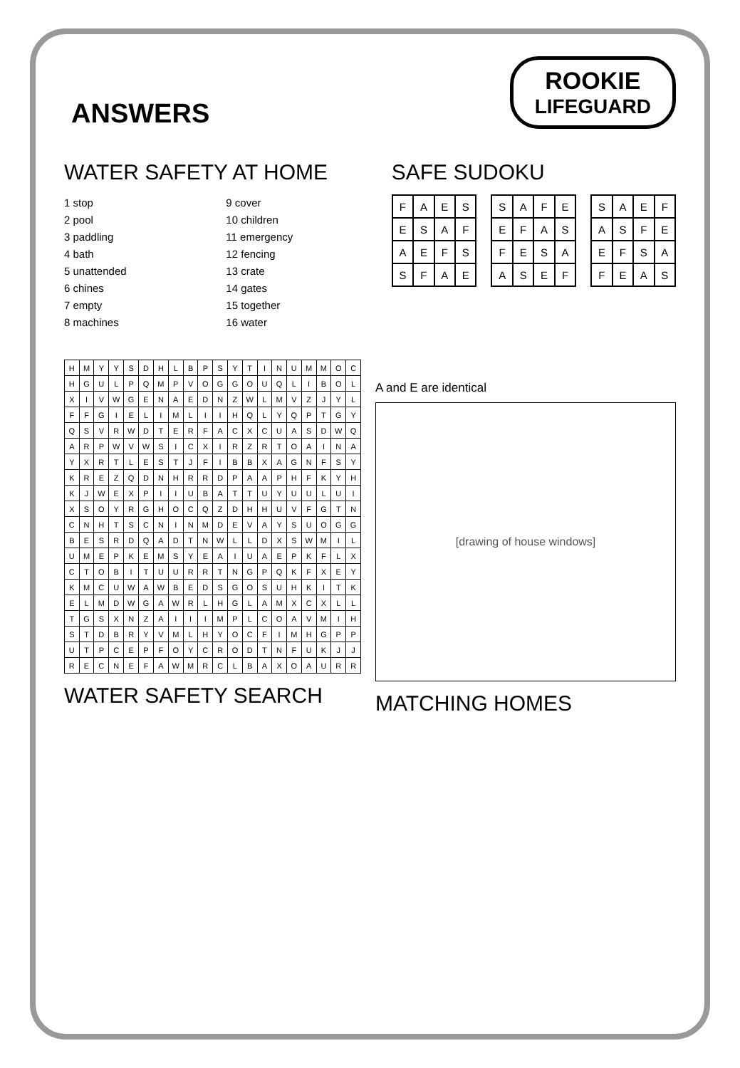ANSWERS
ROOKIE
LIFEGUARD
WATER SAFETY AT HOME
1 stop
2 pool
3 paddling
4 bath
5 unattended
6 chines
7 empty
8 machines
9 cover
10 children
11 emergency
12 fencing
13 crate
14 gates
15 together
16 water
SAFE SUDOKU
| F | A | E | S |
| E | S | A | F |
| A | E | F | S |
| S | F | A | E |
| S | A | F | E |
| E | F | A | S |
| F | E | S | A |
| A | S | E | F |
| S | A | E | F |
| A | S | F | E |
| E | F | S | A |
| F | E | A | S |
| H | M | Y | Y | S | D | H | L | B | P | S | Y | T | I | N | U | M | M | O | C |
| H | G | U | L | P | Q | M | P | V | O | G | G | O | U | Q | L | I | B | O | L |
| X | I | V | W | G | E | N | A | E | D | N | Z | W | L | M | V | Z | J | Y | L |
| F | F | G | I | E | L | I | M | L | I | I | H | Q | L | Y | Q | P | T | G | Y |
| Q | S | V | R | W | D | T | E | R | F | A | C | X | C | U | A | S | D | W | Q |
| A | R | P | W | V | W | S | I | C | X | I | R | Z | R | T | O | A | I | N | A |
| Y | X | R | T | L | E | S | T | J | F | I | B | B | X | A | G | N | F | S | Y |
| K | R | E | Z | Q | D | N | H | R | R | D | P | A | A | P | H | F | K | Y | H |
| K | J | W | E | X | P | I | I | U | B | A | T | T | U | Y | U | U | L | U | I |
| X | S | O | Y | R | G | H | O | C | Q | Z | D | H | H | U | V | F | G | T | N |
| C | N | H | T | S | C | N | I | N | M | D | E | V | A | Y | S | U | O | G | G |
| B | E | S | R | D | Q | A | D | T | N | W | L | L | D | X | S | W | M | I | L |
| U | M | E | P | K | E | M | S | Y | E | A | I | U | A | E | P | K | F | L | X |
| C | T | O | B | I | T | U | U | R | R | T | N | G | P | Q | K | F | X | E | Y |
| K | M | C | U | W | A | W | B | E | D | S | G | O | S | U | H | K | I | T | K |
| E | L | M | D | W | G | A | W | R | L | H | G | L | A | M | X | C | X | L | L |
| T | G | S | X | N | Z | A | I | I | I | M | P | L | C | O | A | V | M | I | H |
| S | T | D | B | R | Y | V | M | L | H | Y | O | C | F | I | M | H | G | P | P |
| U | T | P | C | E | P | F | O | Y | C | R | O | D | T | N | F | U | K | J | J |
| R | E | C | N | E | F | A | W | M | R | C | L | B | A | X | O | A | U | R | R |
WATER SAFETY SEARCH
A and E are identical
[drawing of house windows]
MATCHING HOMES